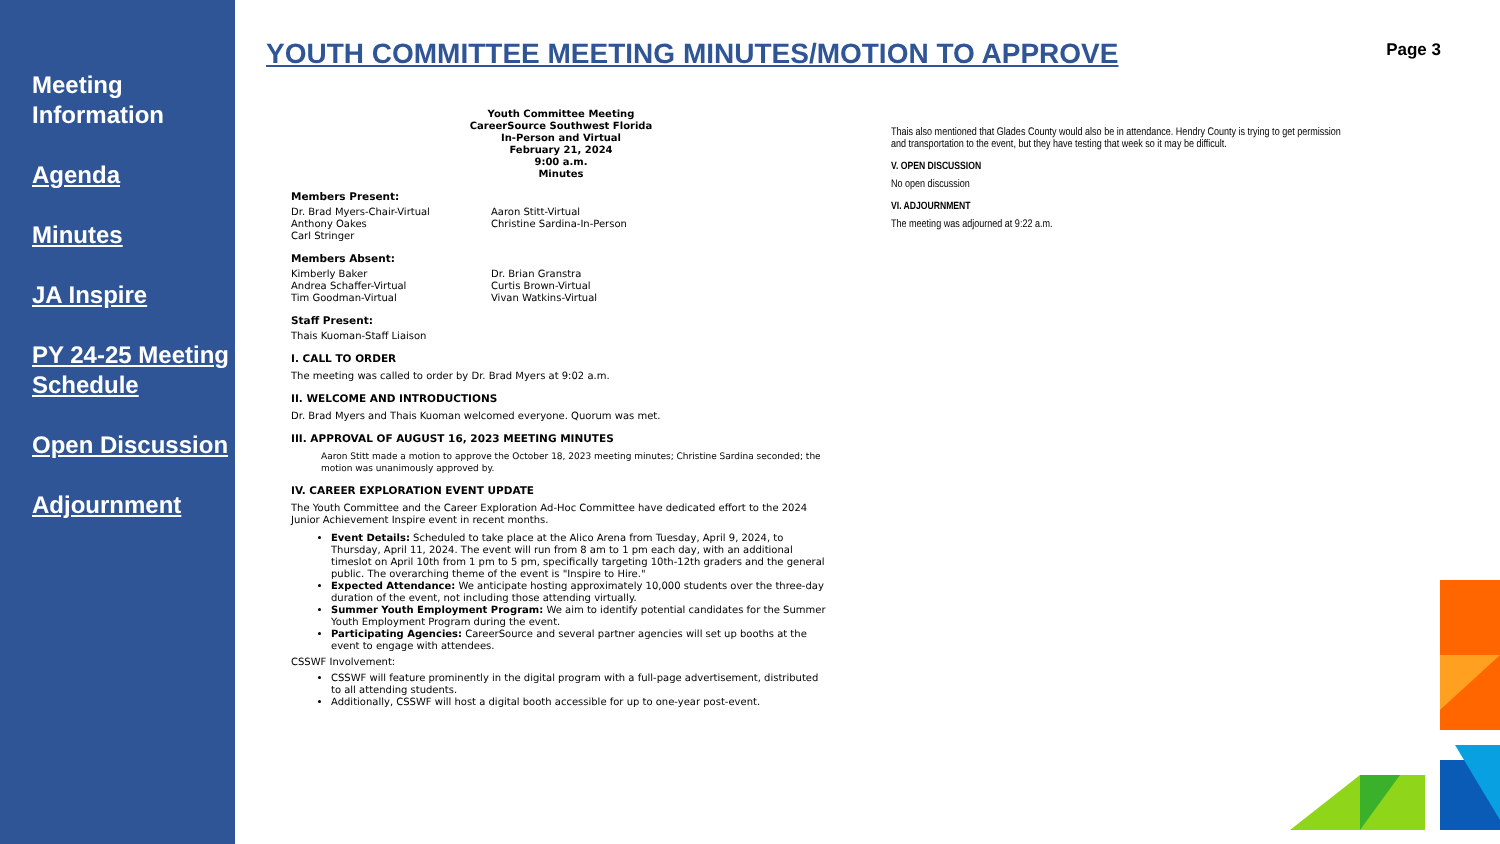Meeting Information
Agenda
Minutes
JA Inspire
PY 24-25 Meeting Schedule
Open Discussion
Adjournment
YOUTH COMMITTEE MEETING MINUTES/MOTION TO APPROVE
Page 3
Youth Committee Meeting
CareerSource Southwest Florida
In-Person and Virtual
February 21, 2024
9:00 a.m.
Minutes
Members Present:
Dr. Brad Myers-Chair-Virtual
Anthony Oakes
Carl Stringer
Aaron Stitt-Virtual
Christine Sardina-In-Person
Members Absent:
Kimberly Baker
Andrea Schaffer-Virtual
Tim Goodman-Virtual
Dr. Brian Granstra
Curtis Brown-Virtual
Vivan Watkins-Virtual
Staff Present:
Thais Kuoman-Staff Liaison
I. CALL TO ORDER
The meeting was called to order by Dr. Brad Myers at 9:02 a.m.
II. WELCOME AND INTRODUCTIONS
Dr. Brad Myers and Thais Kuoman welcomed everyone. Quorum was met.
III. APPROVAL OF AUGUST 16, 2023 MEETING MINUTES
Aaron Stitt made a motion to approve the October 18, 2023 meeting minutes; Christine Sardina seconded; the motion was unanimously approved by.
IV. CAREER EXPLORATION EVENT UPDATE
The Youth Committee and the Career Exploration Ad-Hoc Committee have dedicated effort to the 2024 Junior Achievement Inspire event in recent months.
Event Details: Scheduled to take place at the Alico Arena from Tuesday, April 9, 2024, to Thursday, April 11, 2024. The event will run from 8 am to 1 pm each day, with an additional timeslot on April 10th from 1 pm to 5 pm, specifically targeting 10th-12th graders and the general public. The overarching theme of the event is "Inspire to Hire."
Expected Attendance: We anticipate hosting approximately 10,000 students over the three-day duration of the event, not including those attending virtually.
Summer Youth Employment Program: We aim to identify potential candidates for the Summer Youth Employment Program during the event.
Participating Agencies: CareerSource and several partner agencies will set up booths at the event to engage with attendees.
CSSWF Involvement:
CSSWF will feature prominently in the digital program with a full-page advertisement, distributed to all attending students.
Additionally, CSSWF will host a digital booth accessible for up to one-year post-event.
Thais also mentioned that Glades County would also be in attendance. Hendry County is trying to get permission and transportation to the event, but they have testing that week so it may be difficult.
V. OPEN DISCUSSION
No open discussion
VI. ADJOURNMENT
The meeting was adjourned at 9:22 a.m.